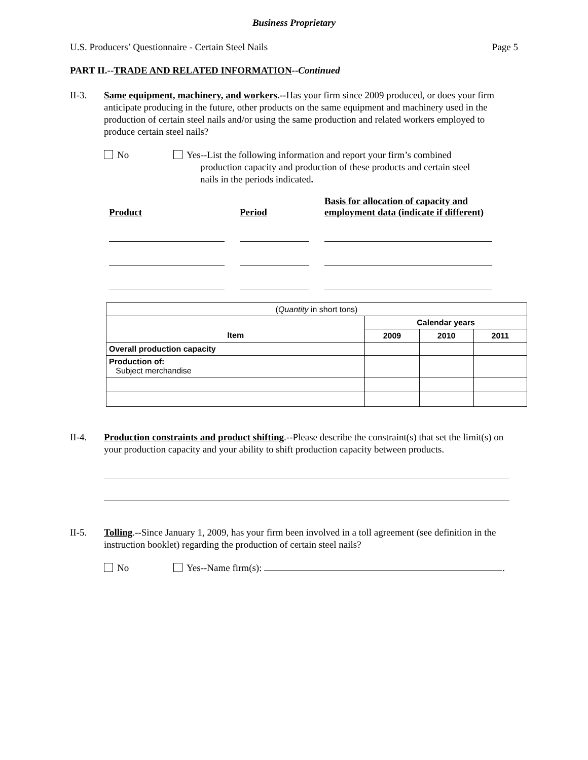Business Proprietary
U.S. Producers’ Questionnaire - Certain Steel Nails Page 5
PART II.--TRADE AND RELATED INFORMATION--Continued
II-3. Same equipment, machinery, and workers.--Has your firm since 2009 produced, or does your firm anticipate producing in the future, other products on the same equipment and machinery used in the production of certain steel nails and/or using the same production and related workers employed to produce certain steel nails?
No Yes--List the following information and report your firm’s combined
production capacity and production of these products and certain steel
nails in the periods indicated.
Product
Period
Basis for allocation of capacity and employment data (indicate if different)
| ( Quantity in short tons) | | | |
| | Calendar years | | |
| Item | 2009 | 2010 | 2011 |
| Overall production capacity | | | |
| Production of: Subject merchandise | | | |
II-4. Production constraints and product shifting.--Please describe the constraint(s) that set the limit(s) on your production capacity and your ability to shift production capacity between products.
II-5. Tolling.--Since January 1, 2009, has your firm been involved in a toll agreement (see definition in the instruction booklet) regarding the production of certain steel nails?
No Yes--Name firm(s): .